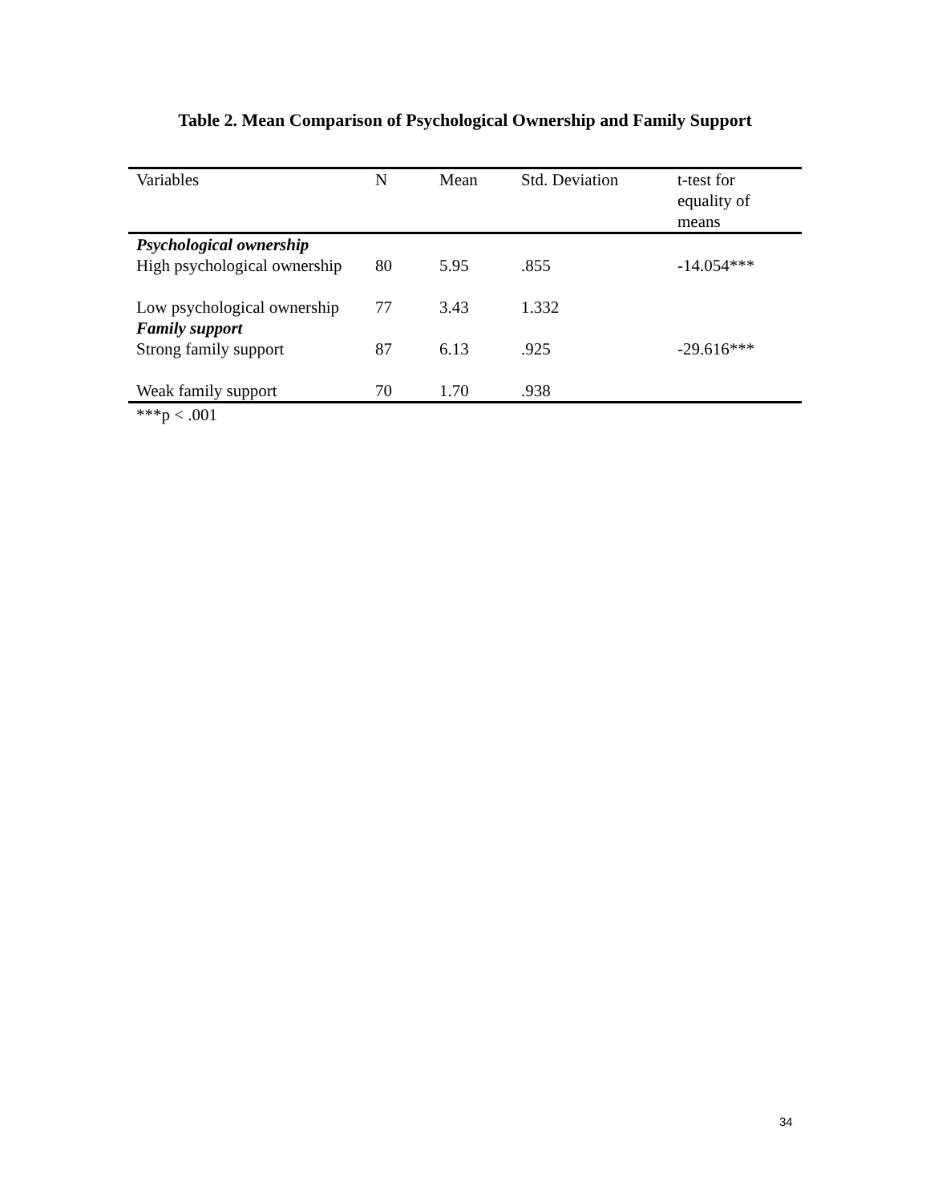Table 2. Mean Comparison of Psychological Ownership and Family Support
| Variables | N | Mean | Std. Deviation | t-test for equality of means |
| --- | --- | --- | --- | --- |
| Psychological ownership | | | | |
| High psychological ownership | 80 | 5.95 | .855 | -14.054*** |
| Low psychological ownership | 77 | 3.43 | 1.332 | |
| Family support | | | | |
| Strong family support | 87 | 6.13 | .925 | -29.616*** |
| Weak family support | 70 | 1.70 | .938 | |
***p < .001
34